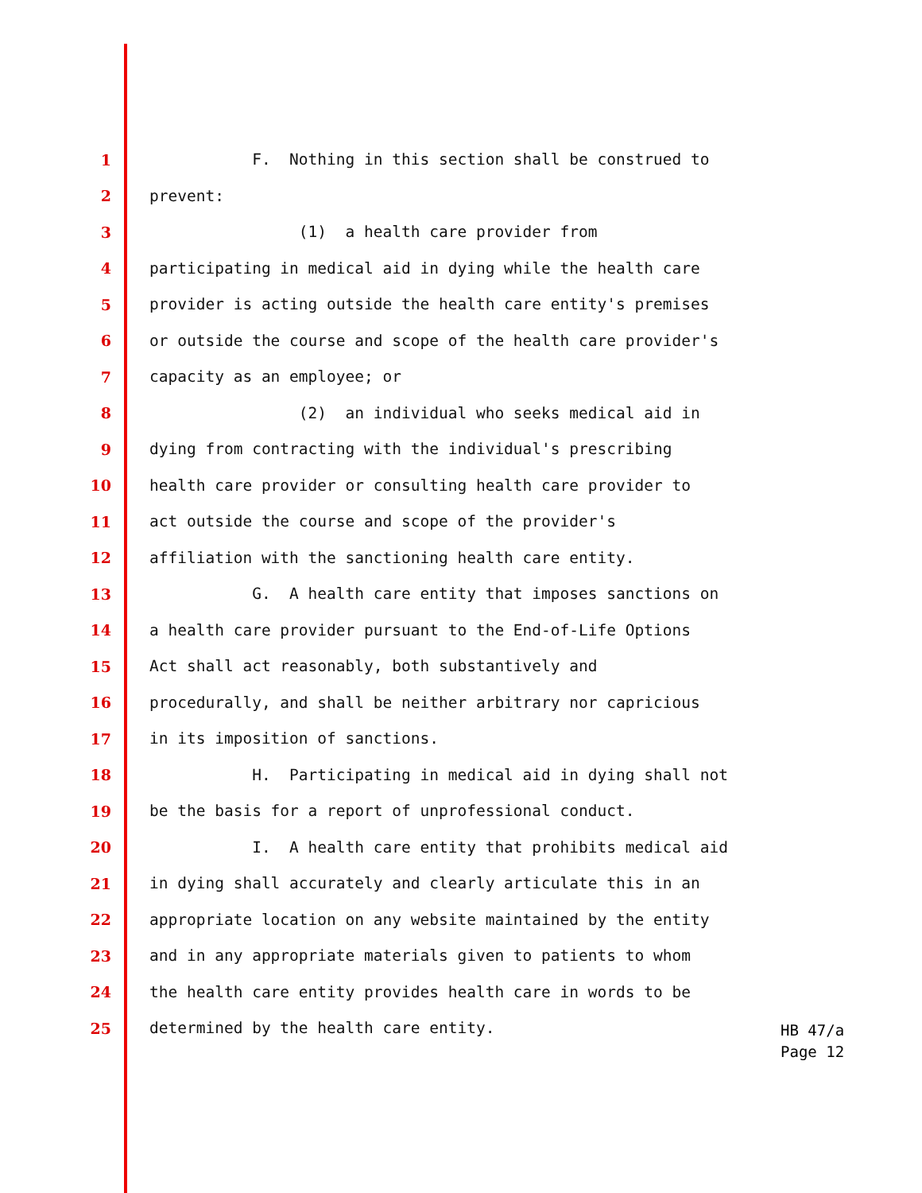1 F. Nothing in this section shall be construed to
2 prevent:
3 (1) a health care provider from
4 participating in medical aid in dying while the health care
5 provider is acting outside the health care entity's premises
6 or outside the course and scope of the health care provider's
7 capacity as an employee; or
8 (2) an individual who seeks medical aid in
9 dying from contracting with the individual's prescribing
10 health care provider or consulting health care provider to
11 act outside the course and scope of the provider's
12 affiliation with the sanctioning health care entity.
13 G. A health care entity that imposes sanctions on
14 a health care provider pursuant to the End-of-Life Options
15 Act shall act reasonably, both substantively and
16 procedurally, and shall be neither arbitrary nor capricious
17 in its imposition of sanctions.
18 H. Participating in medical aid in dying shall not
19 be the basis for a report of unprofessional conduct.
20 I. A health care entity that prohibits medical aid
21 in dying shall accurately and clearly articulate this in an
22 appropriate location on any website maintained by the entity
23 and in any appropriate materials given to patients to whom
24 the health care entity provides health care in words to be
25 determined by the health care entity.
HB 47/a
Page 12